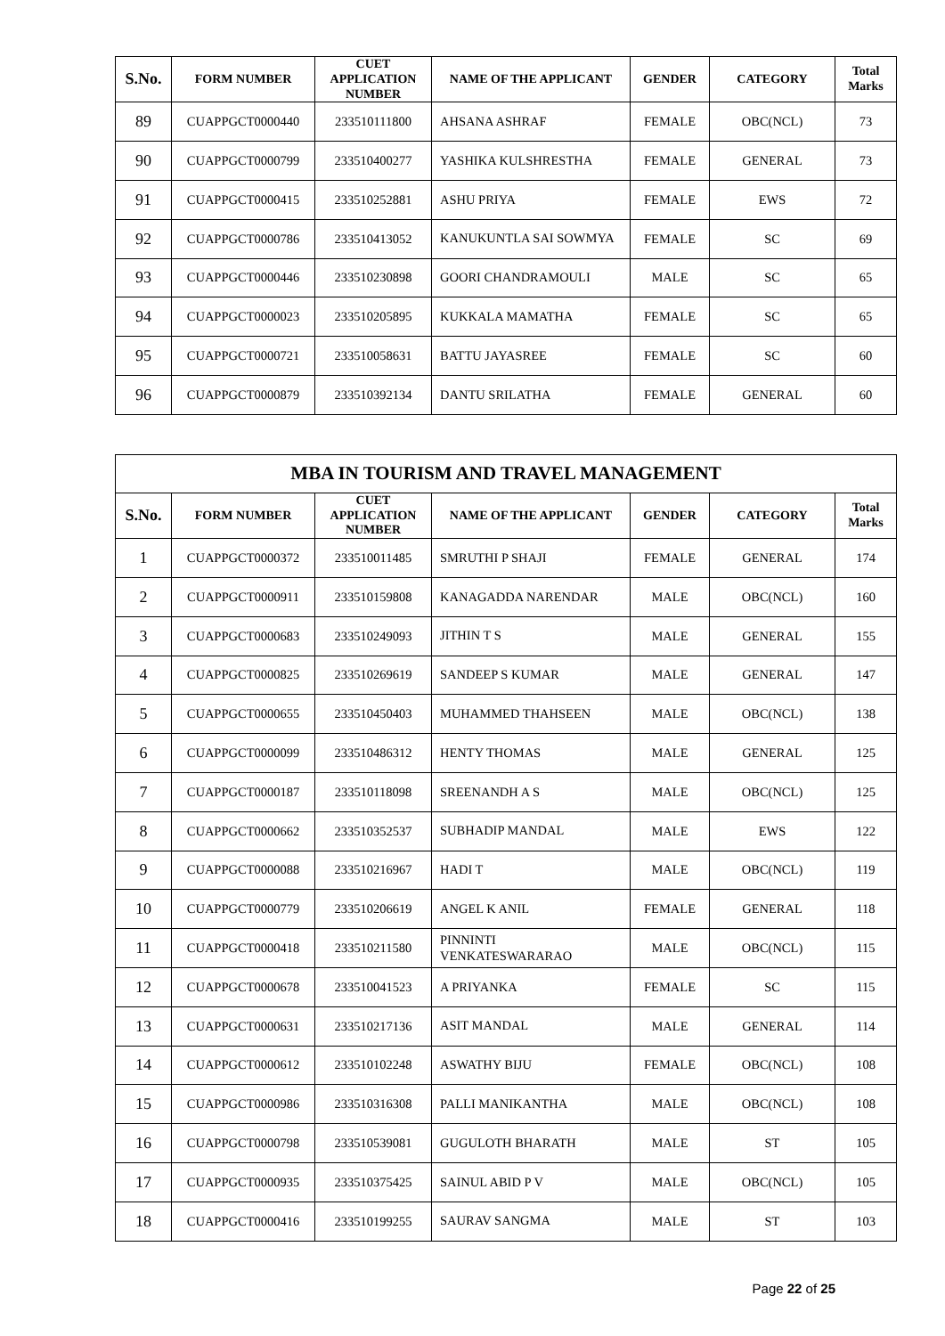| S.No. | FORM NUMBER | CUET APPLICATION NUMBER | NAME OF THE APPLICANT | GENDER | CATEGORY | Total Marks |
| --- | --- | --- | --- | --- | --- | --- |
| 89 | CUAPPGCT0000440 | 233510111800 | AHSANA ASHRAF | FEMALE | OBC(NCL) | 73 |
| 90 | CUAPPGCT0000799 | 233510400277 | YASHIKA KULSHRESTHA | FEMALE | GENERAL | 73 |
| 91 | CUAPPGCT0000415 | 233510252881 | ASHU PRIYA | FEMALE | EWS | 72 |
| 92 | CUAPPGCT0000786 | 233510413052 | KANUKUNTLA SAI SOWMYA | FEMALE | SC | 69 |
| 93 | CUAPPGCT0000446 | 233510230898 | GOORI CHANDRAMOULI | MALE | SC | 65 |
| 94 | CUAPPGCT0000023 | 233510205895 | KUKKALA MAMATHA | FEMALE | SC | 65 |
| 95 | CUAPPGCT0000721 | 233510058631 | BATTU JAYASREE | FEMALE | SC | 60 |
| 96 | CUAPPGCT0000879 | 233510392134 | DANTU SRILATHA | FEMALE | GENERAL | 60 |
| MBA IN TOURISM AND TRAVEL MANAGEMENT | | | | | | |
| --- | --- | --- | --- | --- | --- | --- |
| S.No. | FORM NUMBER | CUET APPLICATION NUMBER | NAME OF THE APPLICANT | GENDER | CATEGORY | Total Marks |
| 1 | CUAPPGCT0000372 | 233510011485 | SMRUTHI P SHAJI | FEMALE | GENERAL | 174 |
| 2 | CUAPPGCT0000911 | 233510159808 | KANAGADDA NARENDAR | MALE | OBC(NCL) | 160 |
| 3 | CUAPPGCT0000683 | 233510249093 | JITHIN T S | MALE | GENERAL | 155 |
| 4 | CUAPPGCT0000825 | 233510269619 | SANDEEP S KUMAR | MALE | GENERAL | 147 |
| 5 | CUAPPGCT0000655 | 233510450403 | MUHAMMED THAHSEEN | MALE | OBC(NCL) | 138 |
| 6 | CUAPPGCT0000099 | 233510486312 | HENTY THOMAS | MALE | GENERAL | 125 |
| 7 | CUAPPGCT0000187 | 233510118098 | SREENANDH A S | MALE | OBC(NCL) | 125 |
| 8 | CUAPPGCT0000662 | 233510352537 | SUBHADIP MANDAL | MALE | EWS | 122 |
| 9 | CUAPPGCT0000088 | 233510216967 | HADI T | MALE | OBC(NCL) | 119 |
| 10 | CUAPPGCT0000779 | 233510206619 | ANGEL K ANIL | FEMALE | GENERAL | 118 |
| 11 | CUAPPGCT0000418 | 233510211580 | PINNINTI VENKATESWARARAO | MALE | OBC(NCL) | 115 |
| 12 | CUAPPGCT0000678 | 233510041523 | A PRIYANKA | FEMALE | SC | 115 |
| 13 | CUAPPGCT0000631 | 233510217136 | ASIT MANDAL | MALE | GENERAL | 114 |
| 14 | CUAPPGCT0000612 | 233510102248 | ASWATHY BIJU | FEMALE | OBC(NCL) | 108 |
| 15 | CUAPPGCT0000986 | 233510316308 | PALLI MANIKANTHA | MALE | OBC(NCL) | 108 |
| 16 | CUAPPGCT0000798 | 233510539081 | GUGULOTH BHARATH | MALE | ST | 105 |
| 17 | CUAPPGCT0000935 | 233510375425 | SAINUL ABID P V | MALE | OBC(NCL) | 105 |
| 18 | CUAPPGCT0000416 | 233510199255 | SAURAV SANGMA | MALE | ST | 103 |
Page 22 of 25